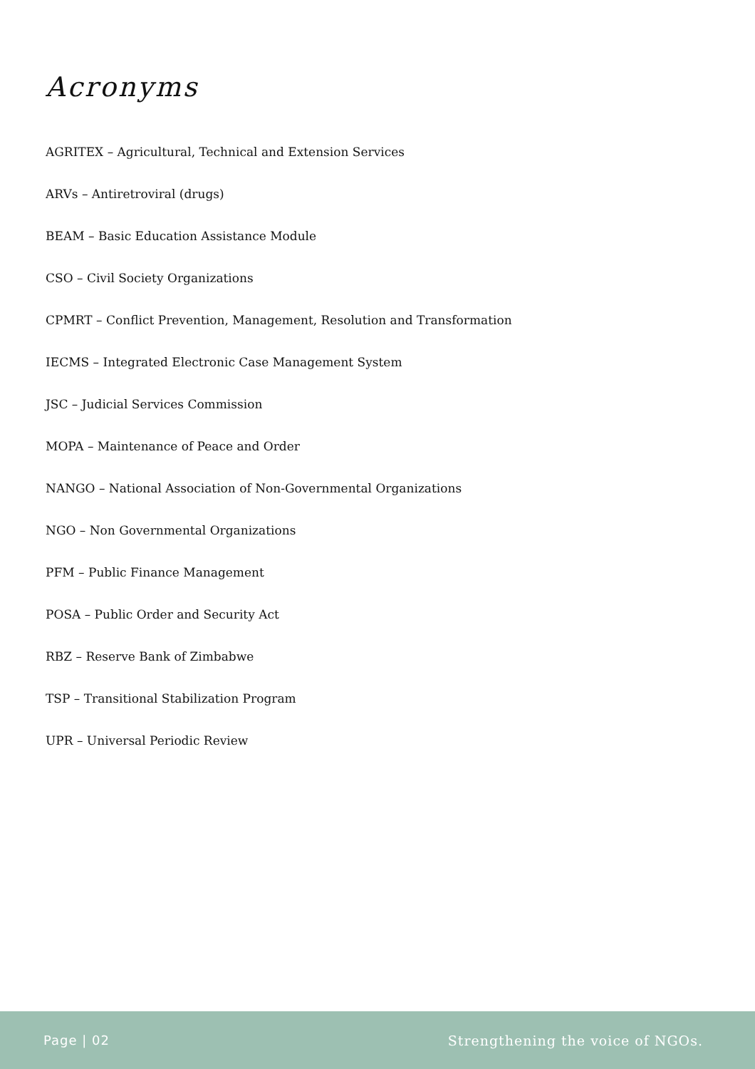Acronyms
AGRITEX – Agricultural, Technical and Extension Services
ARVs – Antiretroviral (drugs)
BEAM – Basic Education Assistance Module
CSO – Civil Society Organizations
CPMRT – Conflict Prevention, Management, Resolution and Transformation
IECMS – Integrated Electronic Case Management System
JSC – Judicial Services Commission
MOPA – Maintenance of Peace and Order
NANGO – National Association of Non-Governmental Organizations
NGO – Non Governmental Organizations
PFM – Public Finance Management
POSA – Public Order and Security Act
RBZ – Reserve Bank of Zimbabwe
TSP – Transitional Stabilization Program
UPR – Universal Periodic Review
Page | 02 Strengthening the voice of NGOs.